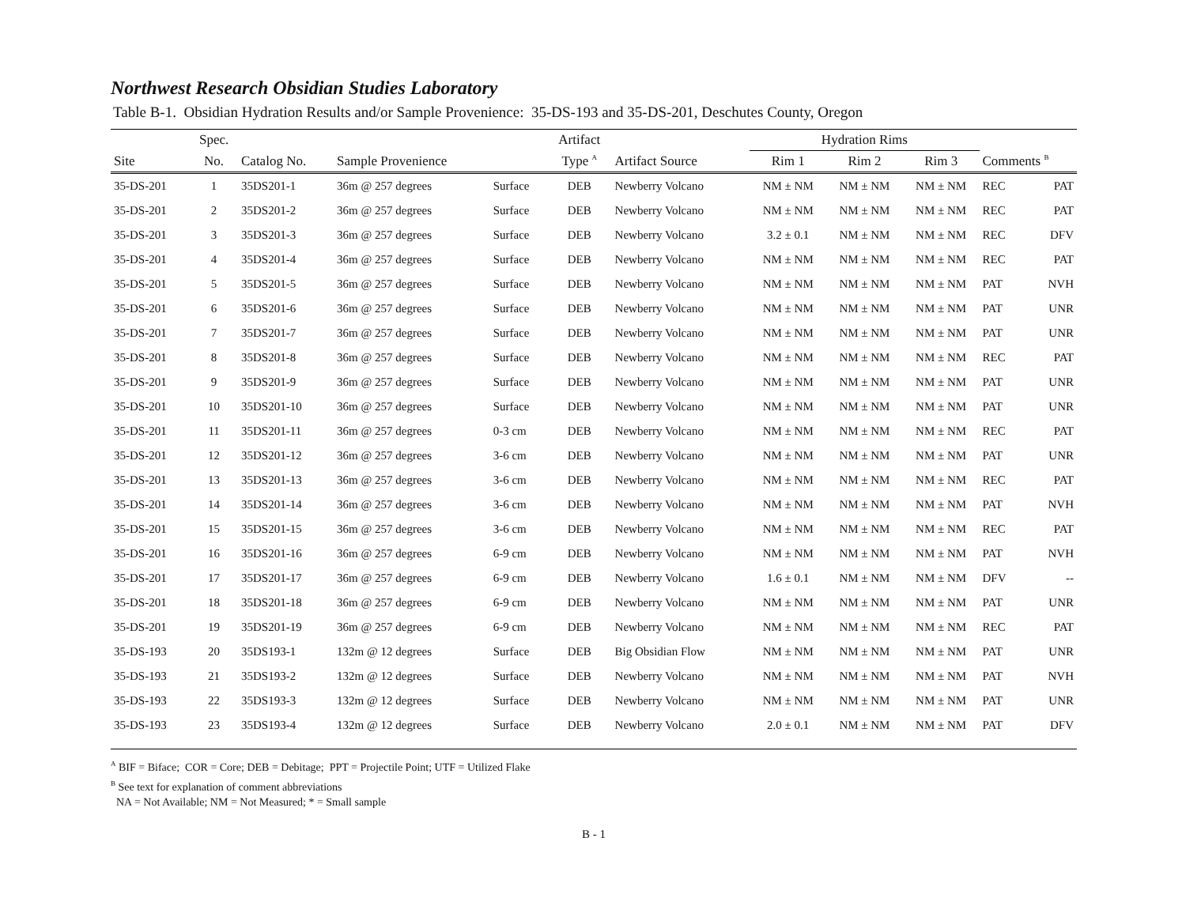Northwest Research Obsidian Studies Laboratory
Table B-1. Obsidian Hydration Results and/or Sample Provenience: 35-DS-193 and 35-DS-201, Deschutes County, Oregon
| | Spec. | | | | Artifact | | | Hydration Rims | | | | |
| --- | --- | --- | --- | --- | --- | --- | --- | --- | --- | --- | --- | --- |
| Site | No. | Catalog No. | Sample Provenience | | Type <sup>A</sup> | Artifact Source | | Rim 1 | Rim 2 | Rim 3 | Comments <sup>B</sup> | |
| 35-DS-201 | 1 | 35DS201-1 | 36m @ 257 degrees | Surface | DEB | Newberry Volcano | | NM ± NM | NM ± NM | NM ± NM | REC | PAT |
| 35-DS-201 | 2 | 35DS201-2 | 36m @ 257 degrees | Surface | DEB | Newberry Volcano | | NM ± NM | NM ± NM | NM ± NM | REC | PAT |
| 35-DS-201 | 3 | 35DS201-3 | 36m @ 257 degrees | Surface | DEB | Newberry Volcano | | 3.2 ± 0.1 | NM ± NM | NM ± NM | REC | DFV |
| 35-DS-201 | 4 | 35DS201-4 | 36m @ 257 degrees | Surface | DEB | Newberry Volcano | | NM ± NM | NM ± NM | NM ± NM | REC | PAT |
| 35-DS-201 | 5 | 35DS201-5 | 36m @ 257 degrees | Surface | DEB | Newberry Volcano | | NM ± NM | NM ± NM | NM ± NM | PAT | NVH |
| 35-DS-201 | 6 | 35DS201-6 | 36m @ 257 degrees | Surface | DEB | Newberry Volcano | | NM ± NM | NM ± NM | NM ± NM | PAT | UNR |
| 35-DS-201 | 7 | 35DS201-7 | 36m @ 257 degrees | Surface | DEB | Newberry Volcano | | NM ± NM | NM ± NM | NM ± NM | PAT | UNR |
| 35-DS-201 | 8 | 35DS201-8 | 36m @ 257 degrees | Surface | DEB | Newberry Volcano | | NM ± NM | NM ± NM | NM ± NM | REC | PAT |
| 35-DS-201 | 9 | 35DS201-9 | 36m @ 257 degrees | Surface | DEB | Newberry Volcano | | NM ± NM | NM ± NM | NM ± NM | PAT | UNR |
| 35-DS-201 | 10 | 35DS201-10 | 36m @ 257 degrees | Surface | DEB | Newberry Volcano | | NM ± NM | NM ± NM | NM ± NM | PAT | UNR |
| 35-DS-201 | 11 | 35DS201-11 | 36m @ 257 degrees | 0-3 cm | DEB | Newberry Volcano | | NM ± NM | NM ± NM | NM ± NM | REC | PAT |
| 35-DS-201 | 12 | 35DS201-12 | 36m @ 257 degrees | 3-6 cm | DEB | Newberry Volcano | | NM ± NM | NM ± NM | NM ± NM | PAT | UNR |
| 35-DS-201 | 13 | 35DS201-13 | 36m @ 257 degrees | 3-6 cm | DEB | Newberry Volcano | | NM ± NM | NM ± NM | NM ± NM | REC | PAT |
| 35-DS-201 | 14 | 35DS201-14 | 36m @ 257 degrees | 3-6 cm | DEB | Newberry Volcano | | NM ± NM | NM ± NM | NM ± NM | PAT | NVH |
| 35-DS-201 | 15 | 35DS201-15 | 36m @ 257 degrees | 3-6 cm | DEB | Newberry Volcano | | NM ± NM | NM ± NM | NM ± NM | REC | PAT |
| 35-DS-201 | 16 | 35DS201-16 | 36m @ 257 degrees | 6-9 cm | DEB | Newberry Volcano | | NM ± NM | NM ± NM | NM ± NM | PAT | NVH |
| 35-DS-201 | 17 | 35DS201-17 | 36m @ 257 degrees | 6-9 cm | DEB | Newberry Volcano | | 1.6 ± 0.1 | NM ± NM | NM ± NM | DFV | -- |
| 35-DS-201 | 18 | 35DS201-18 | 36m @ 257 degrees | 6-9 cm | DEB | Newberry Volcano | | NM ± NM | NM ± NM | NM ± NM | PAT | UNR |
| 35-DS-201 | 19 | 35DS201-19 | 36m @ 257 degrees | 6-9 cm | DEB | Newberry Volcano | | NM ± NM | NM ± NM | NM ± NM | REC | PAT |
| 35-DS-193 | 20 | 35DS193-1 | 132m @ 12 degrees | Surface | DEB | Big Obsidian Flow | | NM ± NM | NM ± NM | NM ± NM | PAT | UNR |
| 35-DS-193 | 21 | 35DS193-2 | 132m @ 12 degrees | Surface | DEB | Newberry Volcano | | NM ± NM | NM ± NM | NM ± NM | PAT | NVH |
| 35-DS-193 | 22 | 35DS193-3 | 132m @ 12 degrees | Surface | DEB | Newberry Volcano | | NM ± NM | NM ± NM | NM ± NM | PAT | UNR |
| 35-DS-193 | 23 | 35DS193-4 | 132m @ 12 degrees | Surface | DEB | Newberry Volcano | | 2.0 ± 0.1 | NM ± NM | NM ± NM | PAT | DFV |
<sup>A</sup> BIF = Biface; COR = Core; DEB = Debitage; PPT = Projectile Point; UTF = Utilized Flake
<sup>B</sup> See text for explanation of comment abbreviations
NA = Not Available; NM = Not Measured; * = Small sample
B - 1